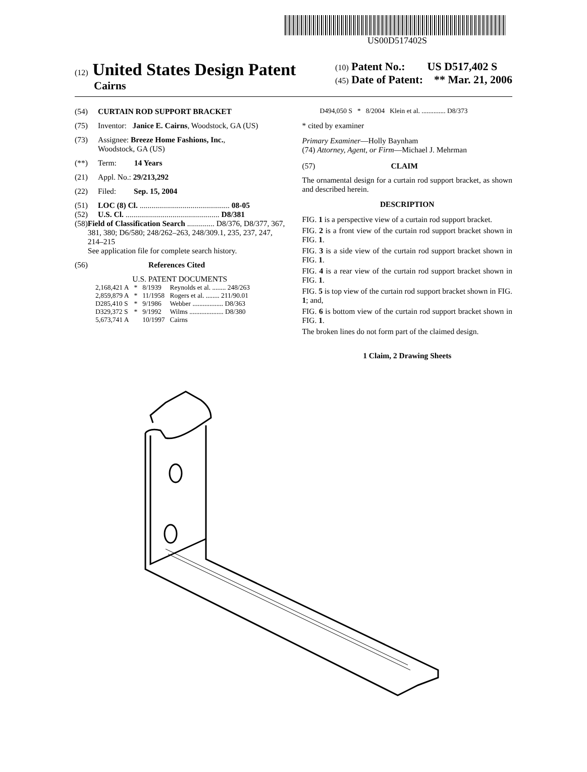US00D517402S
(12) United States Design Patent
Cairns
(10) Patent No.: US D517,402 S
(45) Date of Patent: ** Mar. 21, 2006
(54) CURTAIN ROD SUPPORT BRACKET
(75) Inventor: Janice E. Cairns, Woodstock, GA (US)
(73) Assignee: Breeze Home Fashions, Inc.,
Woodstock, GA (US)
(**) Term: 14 Years
(21) Appl. No.: 29/213,292
(22) Filed: Sep. 15, 2004
(51) LOC (8) Cl. .............................................. 08-05
(52) U.S. Cl. ................................................ D8/381
(58) Field of Classification Search .............. D8/376, D8/377, 367, 381, 380; D6/580; 248/262–263, 248/309.1, 235, 237, 247, 214–215
See application file for complete search history.
(56) References Cited
U.S. PATENT DOCUMENTS
| 2,168,421 A | * | 8/1939 | Reynolds et al. ........ 248/263 |
| 2,859,879 A | * | 11/1958 | Rogers et al. ........ 211/90.01 |
| D285,410 S | * | 9/1986 | Webber .................. D8/363 |
| D329,372 S | * | 9/1992 | Wilms .................... D8/380 |
| 5,673,741 A | | 10/1997 | Cairns |
| D494,050 S | * | 8/2004 | Klein et al. .............. D8/373 |
* cited by examiner
Primary Examiner—Holly Baynham
(74) Attorney, Agent, or Firm—Michael J. Mehrman
(57) CLAIM
The ornamental design for a curtain rod support bracket, as shown and described herein.
DESCRIPTION
FIG. 1 is a perspective view of a curtain rod support bracket.
FIG. 2 is a front view of the curtain rod support bracket shown in FIG. 1.
FIG. 3 is a side view of the curtain rod support bracket shown in FIG. 1.
FIG. 4 is a rear view of the curtain rod support bracket shown in FIG. 1.
FIG. 5 is top view of the curtain rod support bracket shown in FIG. 1; and,
FIG. 6 is bottom view of the curtain rod support bracket shown in FIG. 1.
The broken lines do not form part of the claimed design.
1 Claim, 2 Drawing Sheets